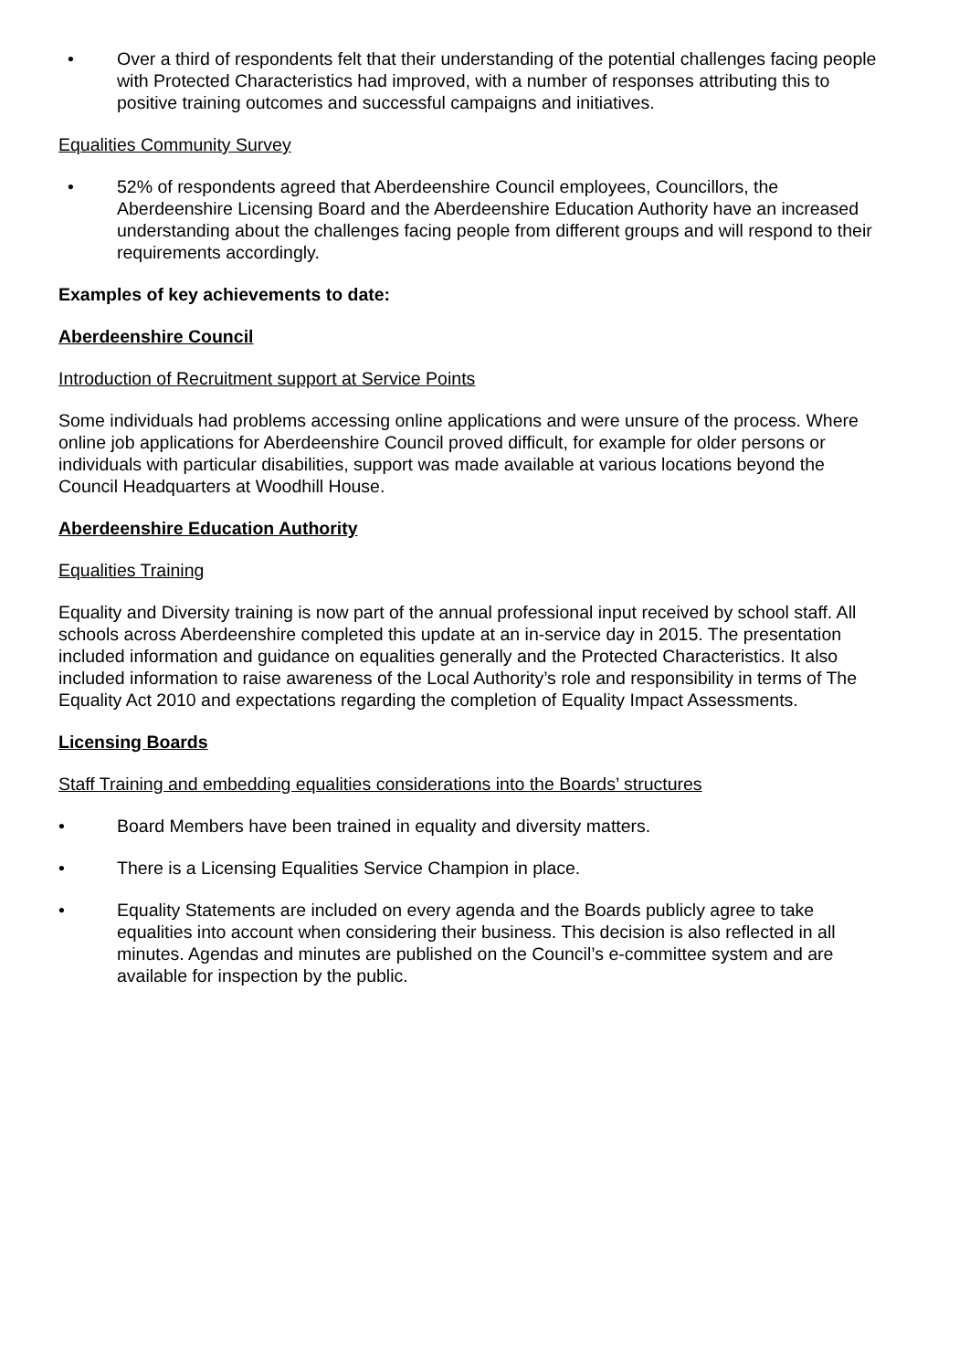• Over a third of respondents felt that their understanding of the potential challenges facing people with Protected Characteristics had improved, with a number of responses attributing this to positive training outcomes and successful campaigns and initiatives.
Equalities Community Survey
• 52% of respondents agreed that Aberdeenshire Council employees, Councillors, the Aberdeenshire Licensing Board and the Aberdeenshire Education Authority have an increased understanding about the challenges facing people from different groups and will respond to their requirements accordingly.
Examples of key achievements to date:
Aberdeenshire Council
Introduction of Recruitment support at Service Points
Some individuals had problems accessing online applications and were unsure of the process. Where online job applications for Aberdeenshire Council proved difficult, for example for older persons or individuals with particular disabilities, support was made available at various locations beyond the Council Headquarters at Woodhill House.
Aberdeenshire Education Authority
Equalities Training
Equality and Diversity training is now part of the annual professional input received by school staff. All schools across Aberdeenshire completed this update at an in-service day in 2015. The presentation included information and guidance on equalities generally and the Protected Characteristics. It also included information to raise awareness of the Local Authority’s role and responsibility in terms of The Equality Act 2010 and expectations regarding the completion of Equality Impact Assessments.
Licensing Boards
Staff Training and embedding equalities considerations into the Boards’ structures
• Board Members have been trained in equality and diversity matters.
• There is a Licensing Equalities Service Champion in place.
• Equality Statements are included on every agenda and the Boards publicly agree to take equalities into account when considering their business. This decision is also reflected in all minutes. Agendas and minutes are published on the Council’s e-committee system and are available for inspection by the public.